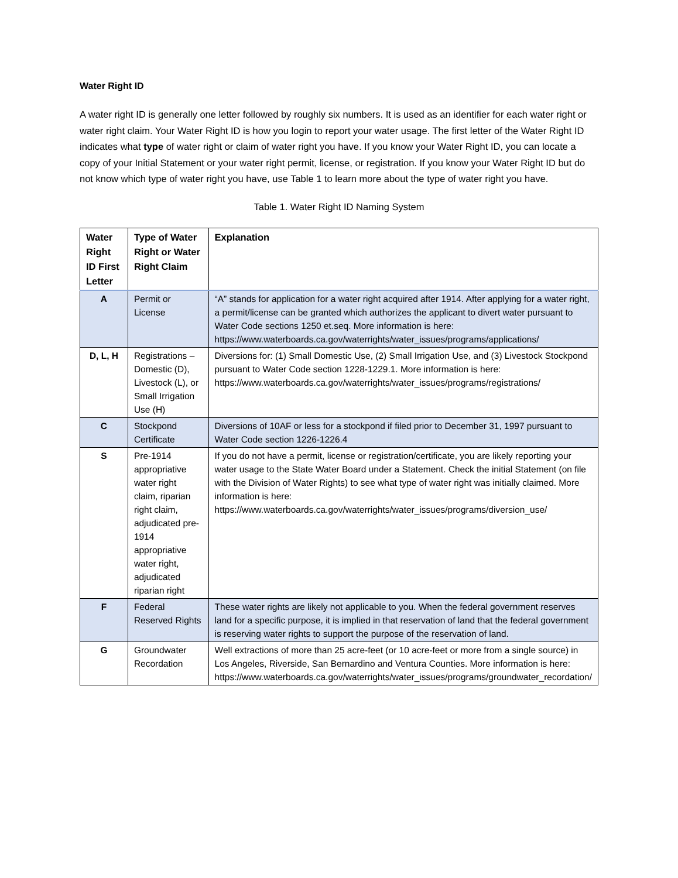Water Right ID
A water right ID is generally one letter followed by roughly six numbers. It is used as an identifier for each water right or water right claim. Your Water Right ID is how you login to report your water usage. The first letter of the Water Right ID indicates what type of water right or claim of water right you have. If you know your Water Right ID, you can locate a copy of your Initial Statement or your water right permit, license, or registration. If you know your Water Right ID but do not know which type of water right you have, use Table 1 to learn more about the type of water right you have.
Table 1. Water Right ID Naming System
| Water Right ID First Letter | Type of Water Right or Water Right Claim | Explanation |
| --- | --- | --- |
| A | Permit or License | “A” stands for application for a water right acquired after 1914. After applying for a water right, a permit/license can be granted which authorizes the applicant to divert water pursuant to Water Code sections 1250 et.seq. More information is here: https://www.waterboards.ca.gov/waterrights/water_issues/programs/applications/ |
| D, L, H | Registrations – Domestic (D), Livestock (L), or Small Irrigation Use (H) | Diversions for: (1) Small Domestic Use, (2) Small Irrigation Use, and (3) Livestock Stockpond pursuant to Water Code section 1228-1229.1. More information is here: https://www.waterboards.ca.gov/waterrights/water_issues/programs/registrations/ |
| C | Stockpond Certificate | Diversions of 10AF or less for a stockpond if filed prior to December 31, 1997 pursuant to Water Code section 1226-1226.4 |
| S | Pre-1914 appropriative water right claim, riparian right claim, adjudicated pre-1914 appropriative water right, adjudicated riparian right | If you do not have a permit, license or registration/certificate, you are likely reporting your water usage to the State Water Board under a Statement. Check the initial Statement (on file with the Division of Water Rights) to see what type of water right was initially claimed. More information is here: https://www.waterboards.ca.gov/waterrights/water_issues/programs/diversion_use/ |
| F | Federal Reserved Rights | These water rights are likely not applicable to you. When the federal government reserves land for a specific purpose, it is implied in that reservation of land that the federal government is reserving water rights to support the purpose of the reservation of land. |
| G | Groundwater Recordation | Well extractions of more than 25 acre-feet (or 10 acre-feet or more from a single source) in Los Angeles, Riverside, San Bernardino and Ventura Counties. More information is here: https://www.waterboards.ca.gov/waterrights/water_issues/programs/groundwater_recordation/ |